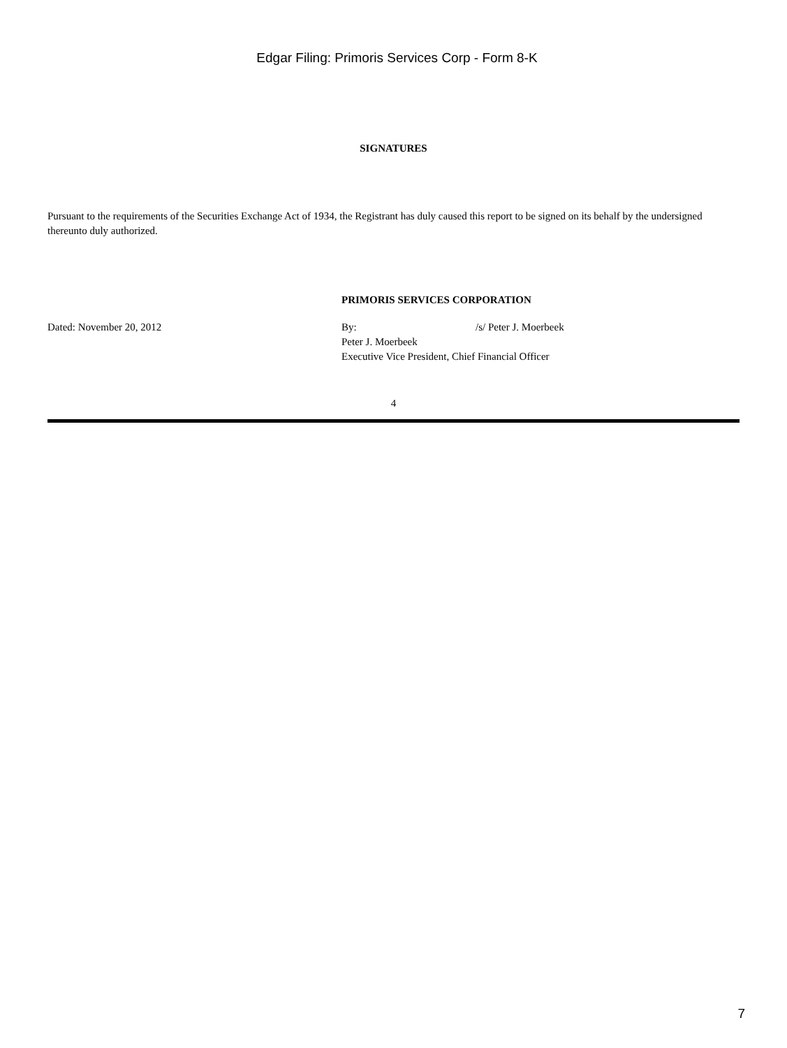Edgar Filing: Primoris Services Corp - Form 8-K
SIGNATURES
Pursuant to the requirements of the Securities Exchange Act of 1934, the Registrant has duly caused this report to be signed on its behalf by the undersigned thereunto duly authorized.
PRIMORIS SERVICES CORPORATION
Dated: November 20, 2012 By: /s/ Peter J. Moerbeek
Peter J. Moerbeek
Executive Vice President, Chief Financial Officer
4
7